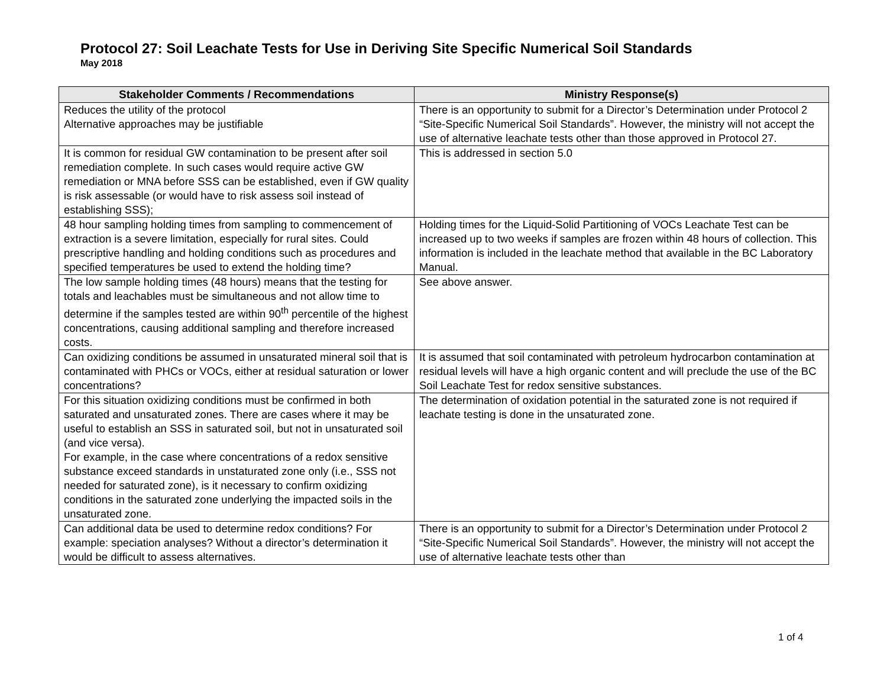Protocol 27: Soil Leachate Tests for Use in Deriving Site Specific Numerical Soil Standards
May 2018
| Stakeholder Comments / Recommendations | Ministry Response(s) |
| --- | --- |
| Reduces the utility of the protocol Alternative approaches may be justifiable | There is an opportunity to submit for a Director’s Determination under Protocol 2 “Site-Specific Numerical Soil Standards”. However, the ministry will not accept the use of alternative leachate tests other than those approved in Protocol 27. |
| It is common for residual GW contamination to be present after soil remediation complete. In such cases would require active GW remediation or MNA before SSS can be established, even if GW quality is risk assessable (or would have to risk assess soil instead of establishing SSS); | This is addressed in section 5.0 |
| 48 hour sampling holding times from sampling to commencement of extraction is a severe limitation, especially for rural sites. Could prescriptive handling and holding conditions such as procedures and specified temperatures be used to extend the holding time? | Holding times for the Liquid-Solid Partitioning of VOCs Leachate Test can be increased up to two weeks if samples are frozen within 48 hours of collection. This information is included in the leachate method that available in the BC Laboratory Manual. |
| The low sample holding times (48 hours) means that the testing for totals and leachables must be simultaneous and not allow time to determine if the samples tested are within 90<sup>th</sup> percentile of the highest concentrations, causing additional sampling and therefore increased costs. | See above answer. |
| Can oxidizing conditions be assumed in unsaturated mineral soil that is contaminated with PHCs or VOCs, either at residual saturation or lower concentrations? | It is assumed that soil contaminated with petroleum hydrocarbon contamination at residual levels will have a high organic content and will preclude the use of the BC Soil Leachate Test for redox sensitive substances. |
| For this situation oxidizing conditions must be confirmed in both saturated and unsaturated zones. There are cases where it may be useful to establish an SSS in saturated soil, but not in unsaturated soil (and vice versa). For example, in the case where concentrations of a redox sensitive substance exceed standards in unstaturated zone only (i.e., SSS not needed for saturated zone), is it necessary to confirm oxidizing conditions in the saturated zone underlying the impacted soils in the unsaturated zone. | The determination of oxidation potential in the saturated zone is not required if leachate testing is done in the unsaturated zone. |
| Can additional data be used to determine redox conditions? For example: speciation analyses? Without a director’s determination it would be difficult to assess alternatives. | There is an opportunity to submit for a Director’s Determination under Protocol 2 “Site-Specific Numerical Soil Standards”. However, the ministry will not accept the use of alternative leachate tests other than |
1 of 4